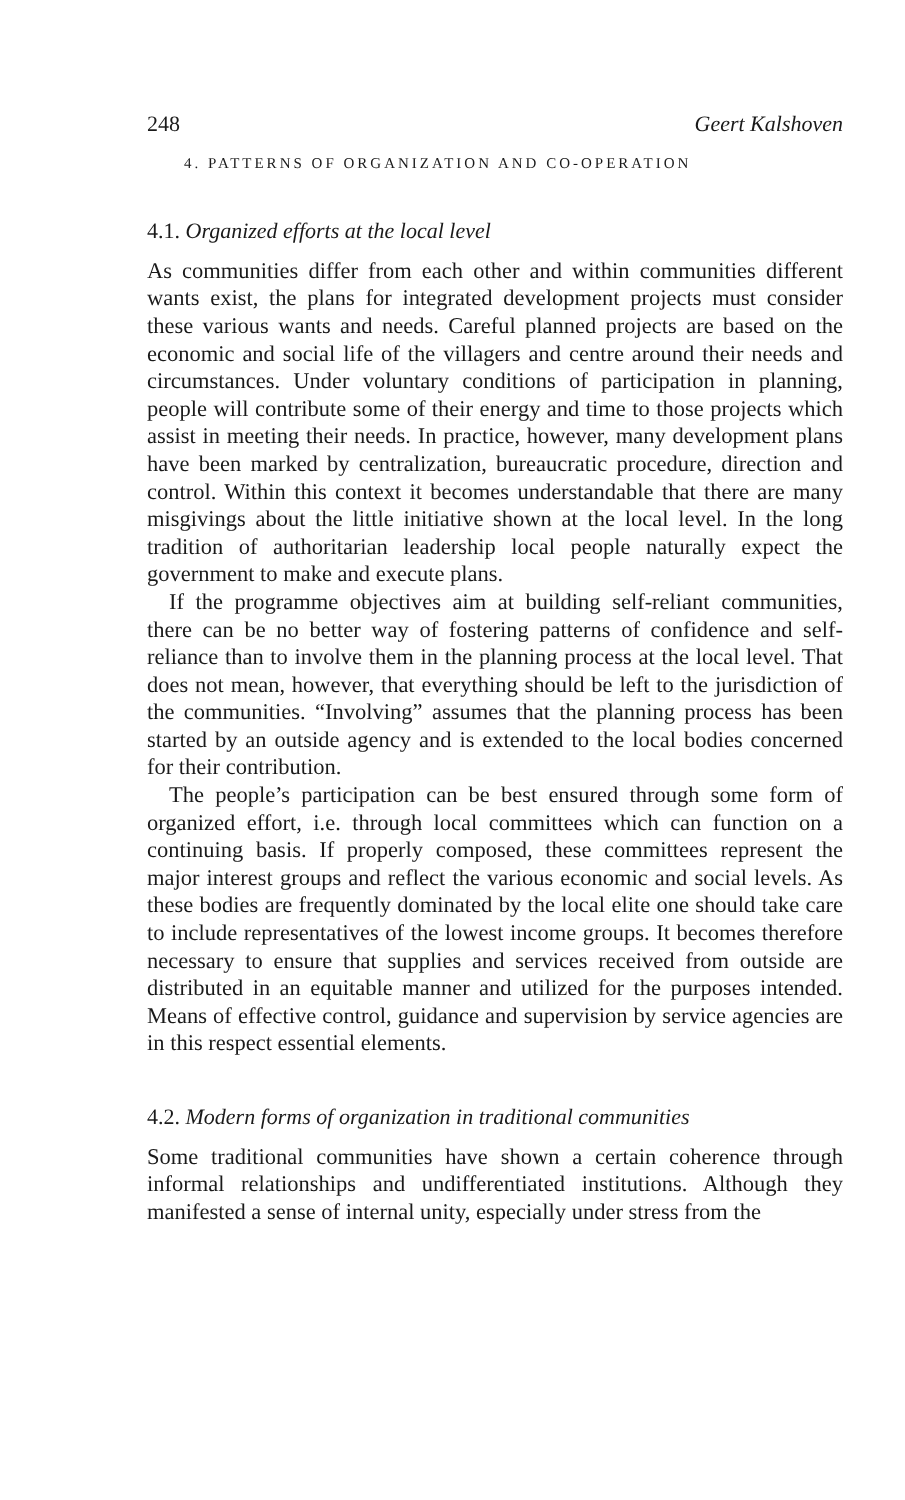248 Geert Kalshoven
4. PATTERNS OF ORGANIZATION AND CO-OPERATION
4.1. Organized efforts at the local level
As communities differ from each other and within communities different wants exist, the plans for integrated development projects must consider these various wants and needs. Careful planned projects are based on the economic and social life of the villagers and centre around their needs and circumstances. Under voluntary conditions of participation in planning, people will contribute some of their energy and time to those projects which assist in meeting their needs. In practice, however, many development plans have been marked by centralization, bureaucratic procedure, direction and control. Within this context it becomes understandable that there are many misgivings about the little initiative shown at the local level. In the long tradition of authoritarian leadership local people naturally expect the government to make and execute plans.
If the programme objectives aim at building self-reliant communities, there can be no better way of fostering patterns of confidence and self-reliance than to involve them in the planning process at the local level. That does not mean, however, that everything should be left to the jurisdiction of the communities. “Involving” assumes that the planning process has been started by an outside agency and is extended to the local bodies concerned for their contribution.
The people’s participation can be best ensured through some form of organized effort, i.e. through local committees which can function on a continuing basis. If properly composed, these committees represent the major interest groups and reflect the various economic and social levels. As these bodies are frequently dominated by the local elite one should take care to include representatives of the lowest income groups. It becomes therefore necessary to ensure that supplies and services received from outside are distributed in an equitable manner and utilized for the purposes intended. Means of effective control, guidance and supervision by service agencies are in this respect essential elements.
4.2. Modern forms of organization in traditional communities
Some traditional communities have shown a certain coherence through informal relationships and undifferentiated institutions. Although they manifested a sense of internal unity, especially under stress from the